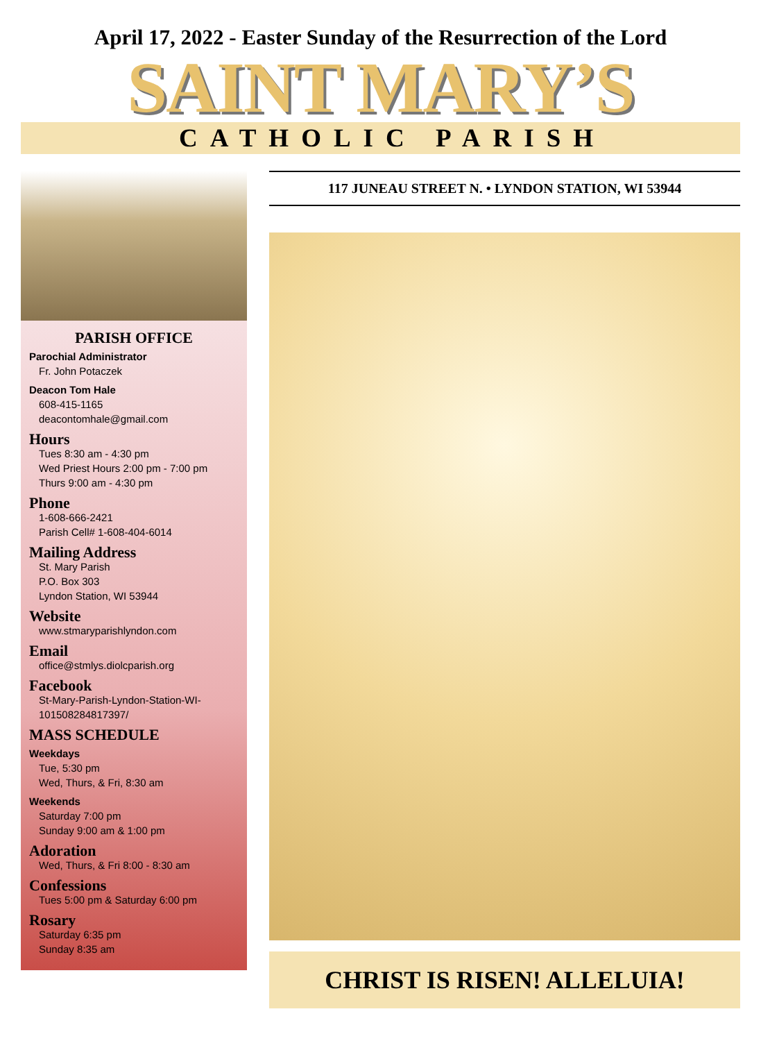April 17, 2022 - Easter Sunday of the Resurrection of the Lord
SAINT MARY’S
CATHOLIC PARISH
PARISH OFFICE
Parochial Administrator
Fr. John Potaczek
Deacon Tom Hale
608-415-1165
deacontomhale@gmail.com
Hours
Tues 8:30 am - 4:30 pm
Wed Priest Hours 2:00 pm - 7:00 pm
Thurs 9:00 am - 4:30 pm
Phone
1-608-666-2421
Parish Cell# 1-608-404-6014
Mailing Address
St. Mary Parish
P.O. Box 303
Lyndon Station, WI 53944
Website
www.stmaryparishlyndon.com
Email
office@stmlys.diolcparish.org
Facebook
St-Mary-Parish-Lyndon-Station-WI-101508284817397/
MASS SCHEDULE
Weekdays
Tue, 5:30 pm
Wed, Thurs, & Fri, 8:30 am
Weekends
Saturday 7:00 pm
Sunday 9:00 am & 1:00 pm
Adoration
Wed, Thurs, & Fri 8:00 - 8:30 am
Confessions
Tues 5:00 pm & Saturday 6:00 pm
Rosary
Saturday 6:35 pm
Sunday 8:35 am
117 JUNEAU STREET N. • LYNDON STATION, WI 53944
CHRIST IS RISEN! ALLELUIA!